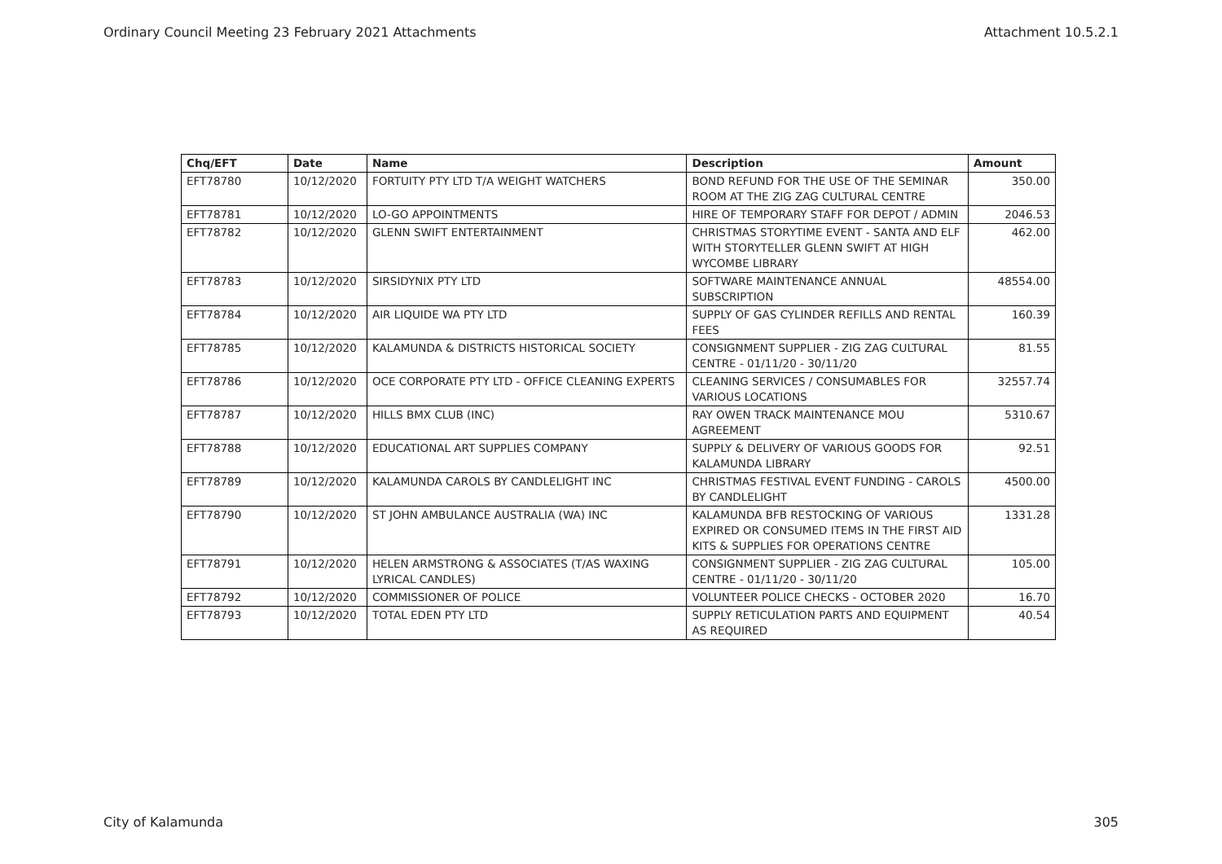Ordinary Council Meeting 23 February 2021 Attachments Attachment 10.5.2.1
| Chq/EFT | Date | Name | Description | Amount |
| --- | --- | --- | --- | --- |
| EFT78780 | 10/12/2020 | FORTUITY PTY LTD T/A WEIGHT WATCHERS | BOND REFUND FOR THE USE OF THE SEMINAR ROOM AT THE ZIG ZAG CULTURAL CENTRE | 350.00 |
| EFT78781 | 10/12/2020 | LO-GO APPOINTMENTS | HIRE OF TEMPORARY STAFF FOR DEPOT / ADMIN | 2046.53 |
| EFT78782 | 10/12/2020 | GLENN SWIFT ENTERTAINMENT | CHRISTMAS STORYTIME EVENT - SANTA AND ELF WITH STORYTELLER GLENN SWIFT AT HIGH WYCOMBE LIBRARY | 462.00 |
| EFT78783 | 10/12/2020 | SIRSIDYNIX PTY LTD | SOFTWARE MAINTENANCE ANNUAL SUBSCRIPTION | 48554.00 |
| EFT78784 | 10/12/2020 | AIR LIQUIDE WA PTY LTD | SUPPLY OF GAS CYLINDER REFILLS AND RENTAL FEES | 160.39 |
| EFT78785 | 10/12/2020 | KALAMUNDA & DISTRICTS HISTORICAL SOCIETY | CONSIGNMENT SUPPLIER - ZIG ZAG CULTURAL CENTRE - 01/11/20 - 30/11/20 | 81.55 |
| EFT78786 | 10/12/2020 | OCE CORPORATE PTY LTD - OFFICE CLEANING EXPERTS | CLEANING SERVICES / CONSUMABLES FOR VARIOUS LOCATIONS | 32557.74 |
| EFT78787 | 10/12/2020 | HILLS BMX CLUB (INC) | RAY OWEN TRACK MAINTENANCE MOU AGREEMENT | 5310.67 |
| EFT78788 | 10/12/2020 | EDUCATIONAL ART SUPPLIES COMPANY | SUPPLY & DELIVERY OF VARIOUS GOODS FOR KALAMUNDA LIBRARY | 92.51 |
| EFT78789 | 10/12/2020 | KALAMUNDA CAROLS BY CANDLELIGHT INC | CHRISTMAS FESTIVAL EVENT FUNDING - CAROLS BY CANDLELIGHT | 4500.00 |
| EFT78790 | 10/12/2020 | ST JOHN AMBULANCE AUSTRALIA (WA) INC | KALAMUNDA BFB RESTOCKING OF VARIOUS EXPIRED OR CONSUMED ITEMS IN THE FIRST AID KITS & SUPPLIES FOR OPERATIONS CENTRE | 1331.28 |
| EFT78791 | 10/12/2020 | HELEN ARMSTRONG & ASSOCIATES (T/AS WAXING LYRICAL CANDLES) | CONSIGNMENT SUPPLIER - ZIG ZAG CULTURAL CENTRE - 01/11/20 - 30/11/20 | 105.00 |
| EFT78792 | 10/12/2020 | COMMISSIONER OF POLICE | VOLUNTEER POLICE CHECKS - OCTOBER 2020 | 16.70 |
| EFT78793 | 10/12/2020 | TOTAL EDEN PTY LTD | SUPPLY RETICULATION PARTS AND EQUIPMENT AS REQUIRED | 40.54 |
City of Kalamunda 305